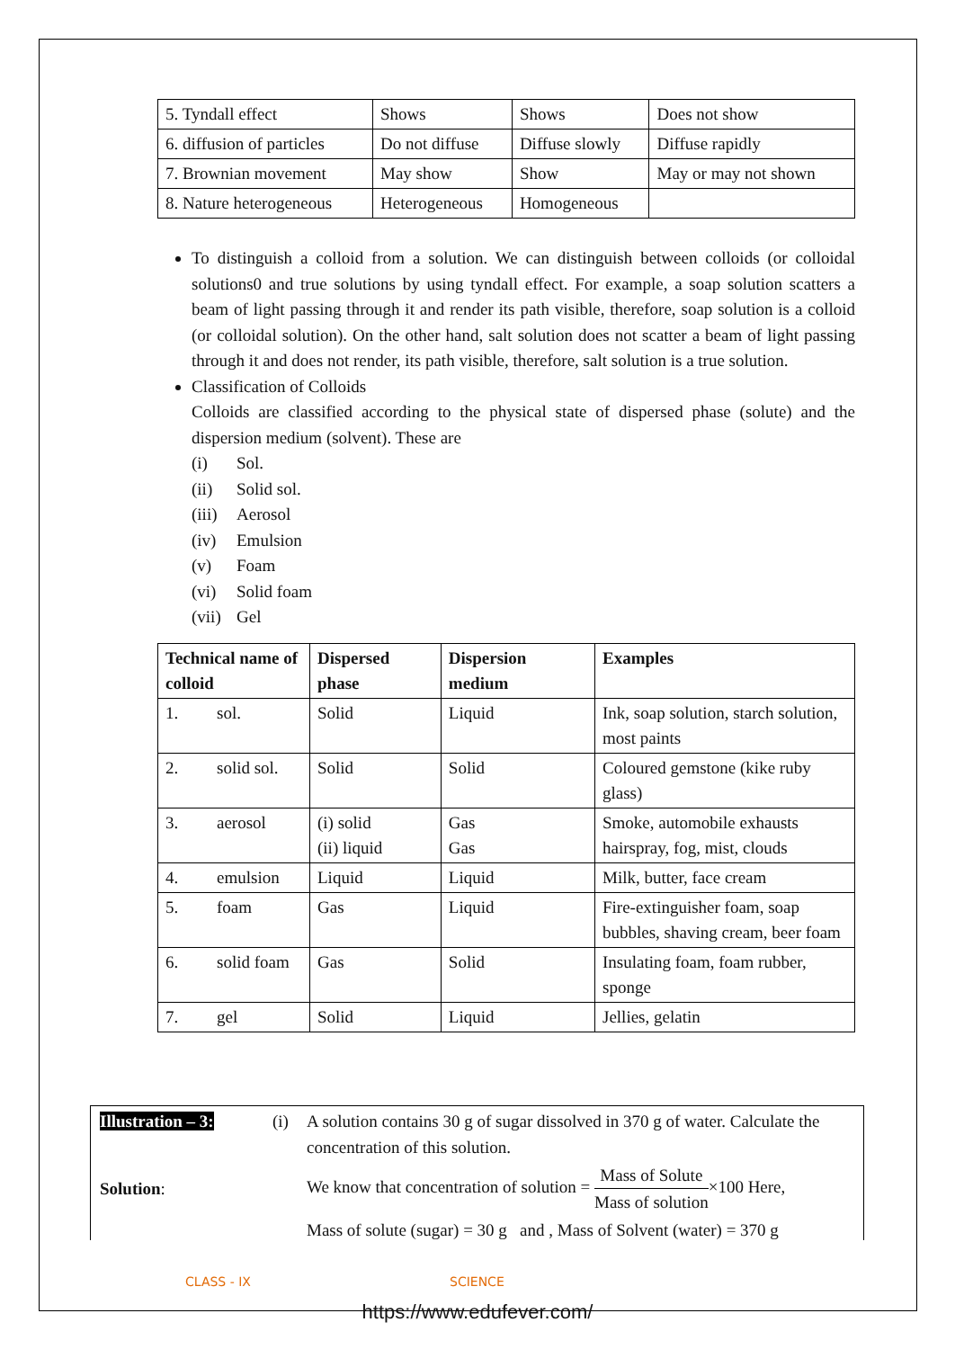| 5. Tyndall effect | Shows | Shows | Does not show |
| 6. diffusion of particles | Do not diffuse | Diffuse slowly | Diffuse rapidly |
| 7. Brownian movement | May show | Show | May or may not shown |
| 8. Nature heterogeneous | Heterogeneous | Homogeneous | |
To distinguish a colloid from a solution. We can distinguish between colloids (or colloidal solutions0 and true solutions by using tyndall effect. For example, a soap solution scatters a beam of light passing through it and render its path visible, therefore, soap solution is a colloid (or colloidal solution). On the other hand, salt solution does not scatter a beam of light passing through it and does not render, its path visible, therefore, salt solution is a true solution.
Classification of Colloids
Colloids are classified according to the physical state of dispersed phase (solute) and the dispersion medium (solvent). These are
(i) Sol.
(ii) Solid sol.
(iii) Aerosol
(iv) Emulsion
(v) Foam
(vi) Solid foam
(vii) Gel
| Technical name of colloid | Dispersed phase | Dispersion medium | Examples |
| --- | --- | --- | --- |
| 1. sol. | Solid | Liquid | Ink, soap solution, starch solution, most paints |
| 2. solid sol. | Solid | Solid | Coloured gemstone (kike ruby glass) |
| 3. aerosol | (i) solid (ii) liquid | Gas Gas | Smoke, automobile exhausts hairspray, fog, mist, clouds |
| 4. emulsion | Liquid | Liquid | Milk, butter, face cream |
| 5. foam | Gas | Liquid | Fire-extinguisher foam, soap bubbles, shaving cream, beer foam |
| 6. solid foam | Gas | Solid | Insulating foam, foam rubber, sponge |
| 7. gel | Solid | Liquid | Jellies, gelatin |
Illustration – 3:
(i) A solution contains 30 g of sugar dissolved in 370 g of water. Calculate the concentration of this solution.
Solution:
We know that concentration of solution = Mass of Solute Mass of solution×100 Here,
Mass of solute (sugar) = 30 g and , Mass of Solvent (water) = 370 g
CLASS - IX SCIENCE
https://www.edufever.com/